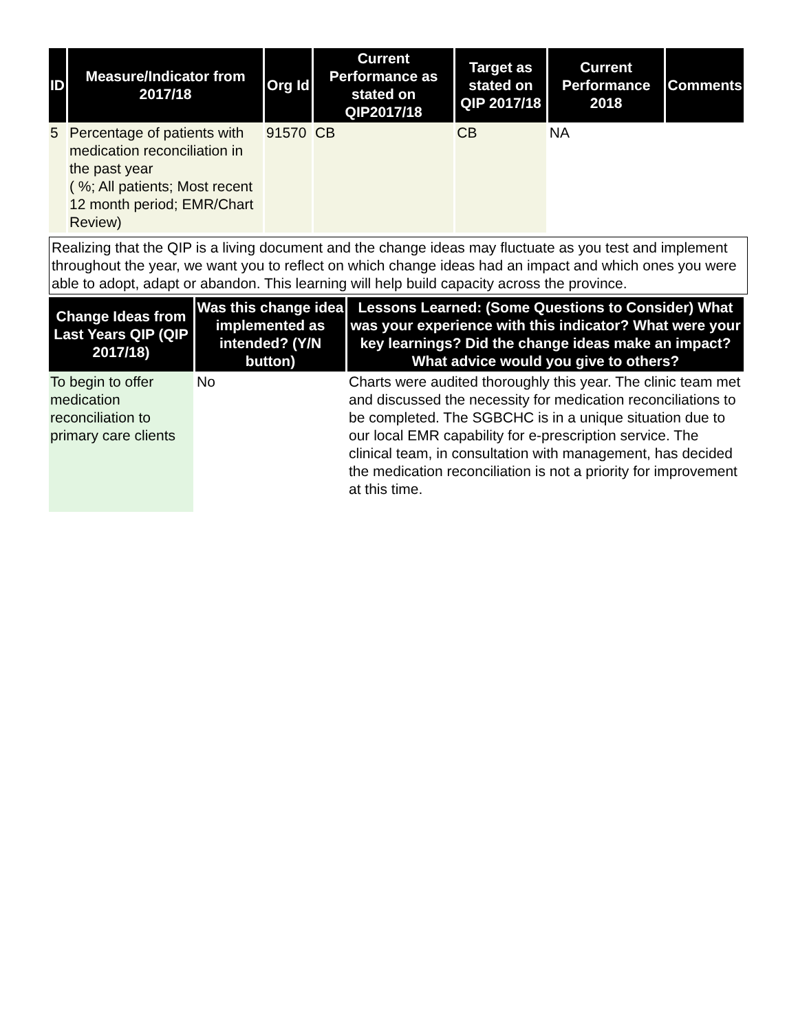| ID | Measure/Indicator from 2017/18 | Org Id | Current Performance as stated on QIP2017/18 | Target as stated on QIP 2017/18 | Current Performance 2018 | Comments |
| --- | --- | --- | --- | --- | --- | --- |
| 5 | Percentage of patients with medication reconciliation in the past year ( %; All patients; Most recent 12 month period; EMR/Chart Review) | 91570 | CB | CB | NA | |
Realizing that the QIP is a living document and the change ideas may fluctuate as you test and implement throughout the year, we want you to reflect on which change ideas had an impact and which ones you were able to adopt, adapt or abandon. This learning will help build capacity across the province.
| Change Ideas from Last Years QIP (QIP 2017/18) | Was this change idea implemented as intended? (Y/N button) | Lessons Learned: (Some Questions to Consider) What was your experience with this indicator? What were your key learnings? Did the change ideas make an impact? What advice would you give to others? |
| --- | --- | --- |
| To begin to offer medication reconciliation to primary care clients | No | Charts were audited thoroughly this year. The clinic team met and discussed the necessity for medication reconciliations to be completed. The SGBCHC is in a unique situation due to our local EMR capability for e-prescription service. The clinical team, in consultation with management, has decided the medication reconciliation is not a priority for improvement at this time. |